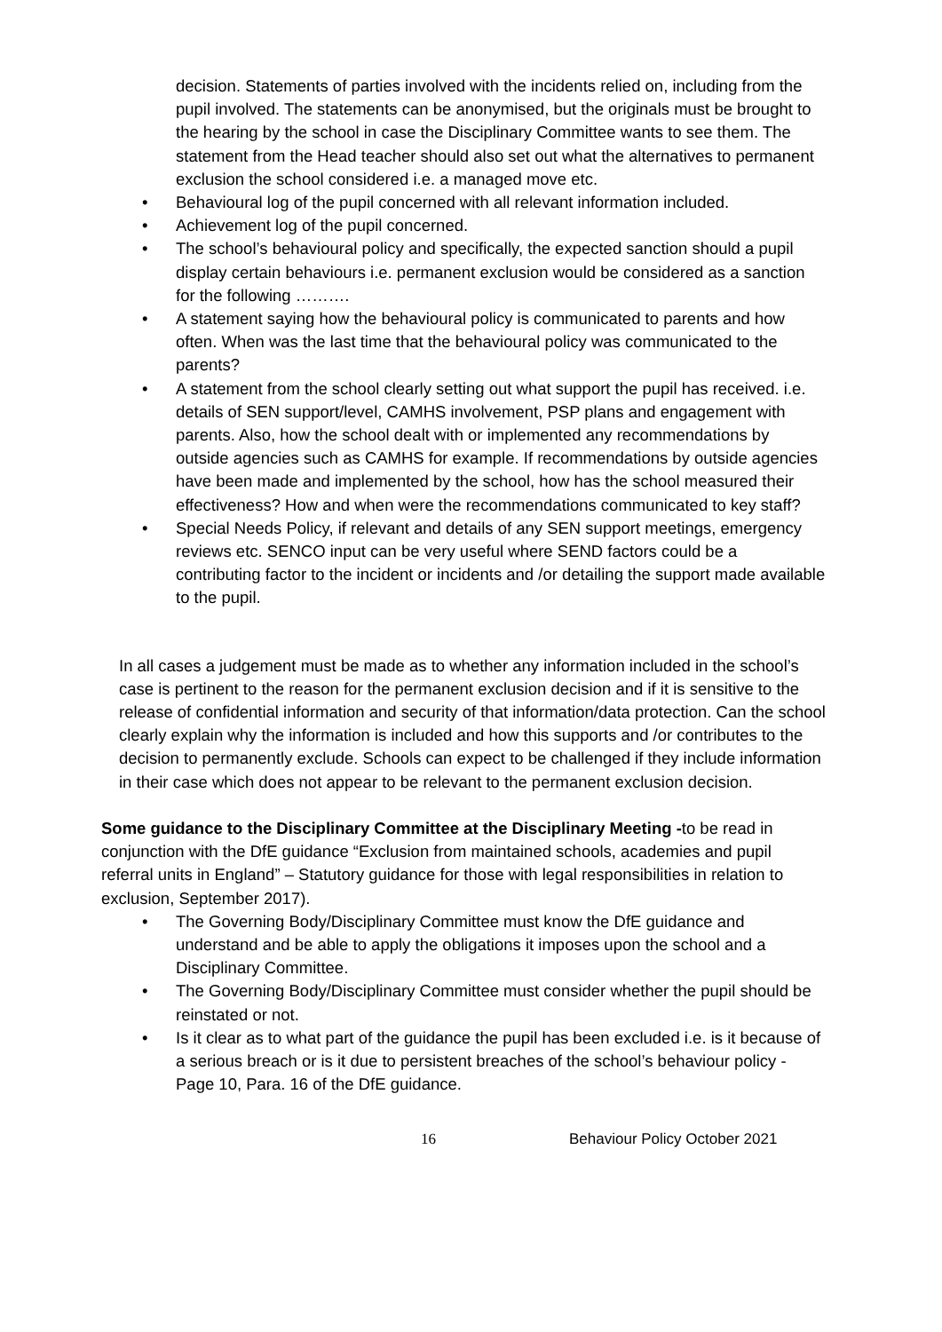decision. Statements of parties involved with the incidents relied on, including from the pupil involved. The statements can be anonymised, but the originals must be brought to the hearing by the school in case the Disciplinary Committee wants to see them. The statement from the Head teacher should also set out what the alternatives to permanent exclusion the school considered i.e. a managed move etc.
• Behavioural log of the pupil concerned with all relevant information included.
• Achievement log of the pupil concerned.
• The school’s behavioural policy and specifically, the expected sanction should a pupil display certain behaviours i.e. permanent exclusion would be considered as a sanction for the following ……….
• A statement saying how the behavioural policy is communicated to parents and how often. When was the last time that the behavioural policy was communicated to the parents?
• A statement from the school clearly setting out what support the pupil has received. i.e. details of SEN support/level, CAMHS involvement, PSP plans and engagement with parents. Also, how the school dealt with or implemented any recommendations by outside agencies such as CAMHS for example. If recommendations by outside agencies have been made and implemented by the school, how has the school measured their effectiveness? How and when were the recommendations communicated to key staff?
• Special Needs Policy, if relevant and details of any SEN support meetings, emergency reviews etc. SENCO input can be very useful where SEND factors could be a contributing factor to the incident or incidents and /or detailing the support made available to the pupil.
In all cases a judgement must be made as to whether any information included in the school’s case is pertinent to the reason for the permanent exclusion decision and if it is sensitive to the release of confidential information and security of that information/data protection. Can the school clearly explain why the information is included and how this supports and /or contributes to the decision to permanently exclude. Schools can expect to be challenged if they include information in their case which does not appear to be relevant to the permanent exclusion decision.
Some guidance to the Disciplinary Committee at the Disciplinary Meeting -to be read in conjunction with the DfE guidance “Exclusion from maintained schools, academies and pupil referral units in England” – Statutory guidance for those with legal responsibilities in relation to exclusion, September 2017).
• The Governing Body/Disciplinary Committee must know the DfE guidance and understand and be able to apply the obligations it imposes upon the school and a Disciplinary Committee.
• The Governing Body/Disciplinary Committee must consider whether the pupil should be reinstated or not.
• Is it clear as to what part of the guidance the pupil has been excluded i.e. is it because of a serious breach or is it due to persistent breaches of the school’s behaviour policy - Page 10, Para. 16 of the DfE guidance.
16 Behaviour Policy October 2021